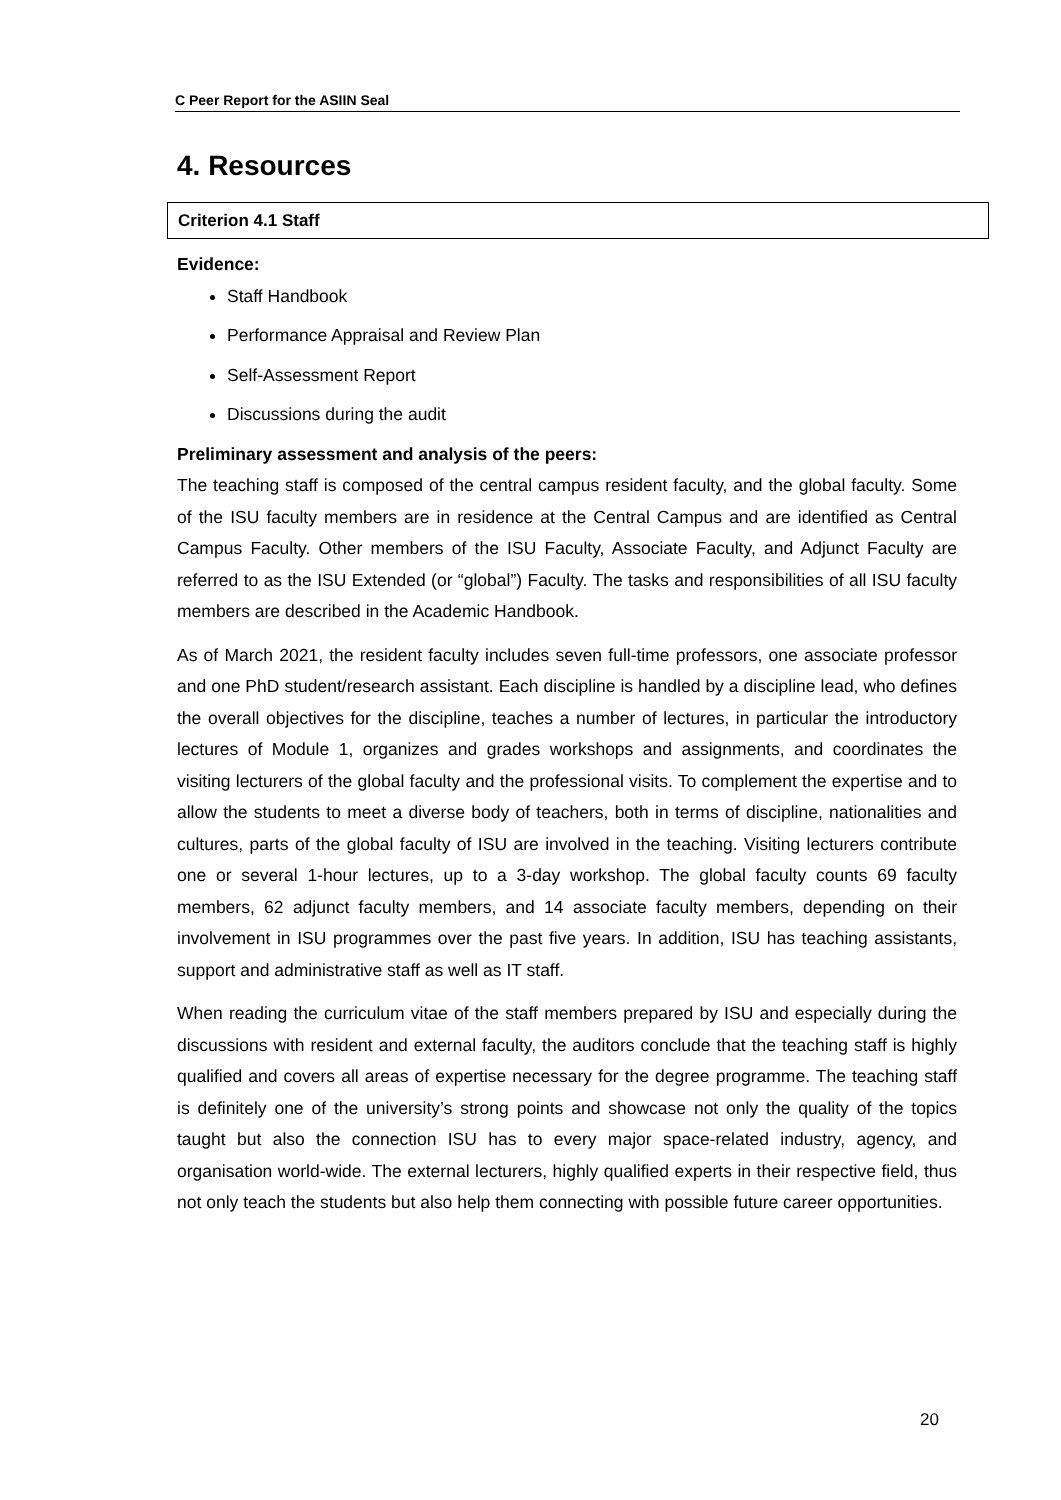C Peer Report for the ASIIN Seal
4. Resources
Criterion 4.1 Staff
Evidence:
Staff Handbook
Performance Appraisal and Review Plan
Self-Assessment Report
Discussions during the audit
Preliminary assessment and analysis of the peers:
The teaching staff is composed of the central campus resident faculty, and the global faculty. Some of the ISU faculty members are in residence at the Central Campus and are identified as Central Campus Faculty. Other members of the ISU Faculty, Associate Faculty, and Adjunct Faculty are referred to as the ISU Extended (or “global”) Faculty. The tasks and responsibilities of all ISU faculty members are described in the Academic Handbook.
As of March 2021, the resident faculty includes seven full-time professors, one associate professor and one PhD student/research assistant. Each discipline is handled by a discipline lead, who defines the overall objectives for the discipline, teaches a number of lectures, in particular the introductory lectures of Module 1, organizes and grades workshops and assignments, and coordinates the visiting lecturers of the global faculty and the professional visits. To complement the expertise and to allow the students to meet a diverse body of teachers, both in terms of discipline, nationalities and cultures, parts of the global faculty of ISU are involved in the teaching. Visiting lecturers contribute one or several 1-hour lectures, up to a 3-day workshop. The global faculty counts 69 faculty members, 62 adjunct faculty members, and 14 associate faculty members, depending on their involvement in ISU programmes over the past five years. In addition, ISU has teaching assistants, support and administrative staff as well as IT staff.
When reading the curriculum vitae of the staff members prepared by ISU and especially during the discussions with resident and external faculty, the auditors conclude that the teaching staff is highly qualified and covers all areas of expertise necessary for the degree programme. The teaching staff is definitely one of the university’s strong points and showcase not only the quality of the topics taught but also the connection ISU has to every major space-related industry, agency, and organisation world-wide. The external lecturers, highly qualified experts in their respective field, thus not only teach the students but also help them connecting with possible future career opportunities.
20